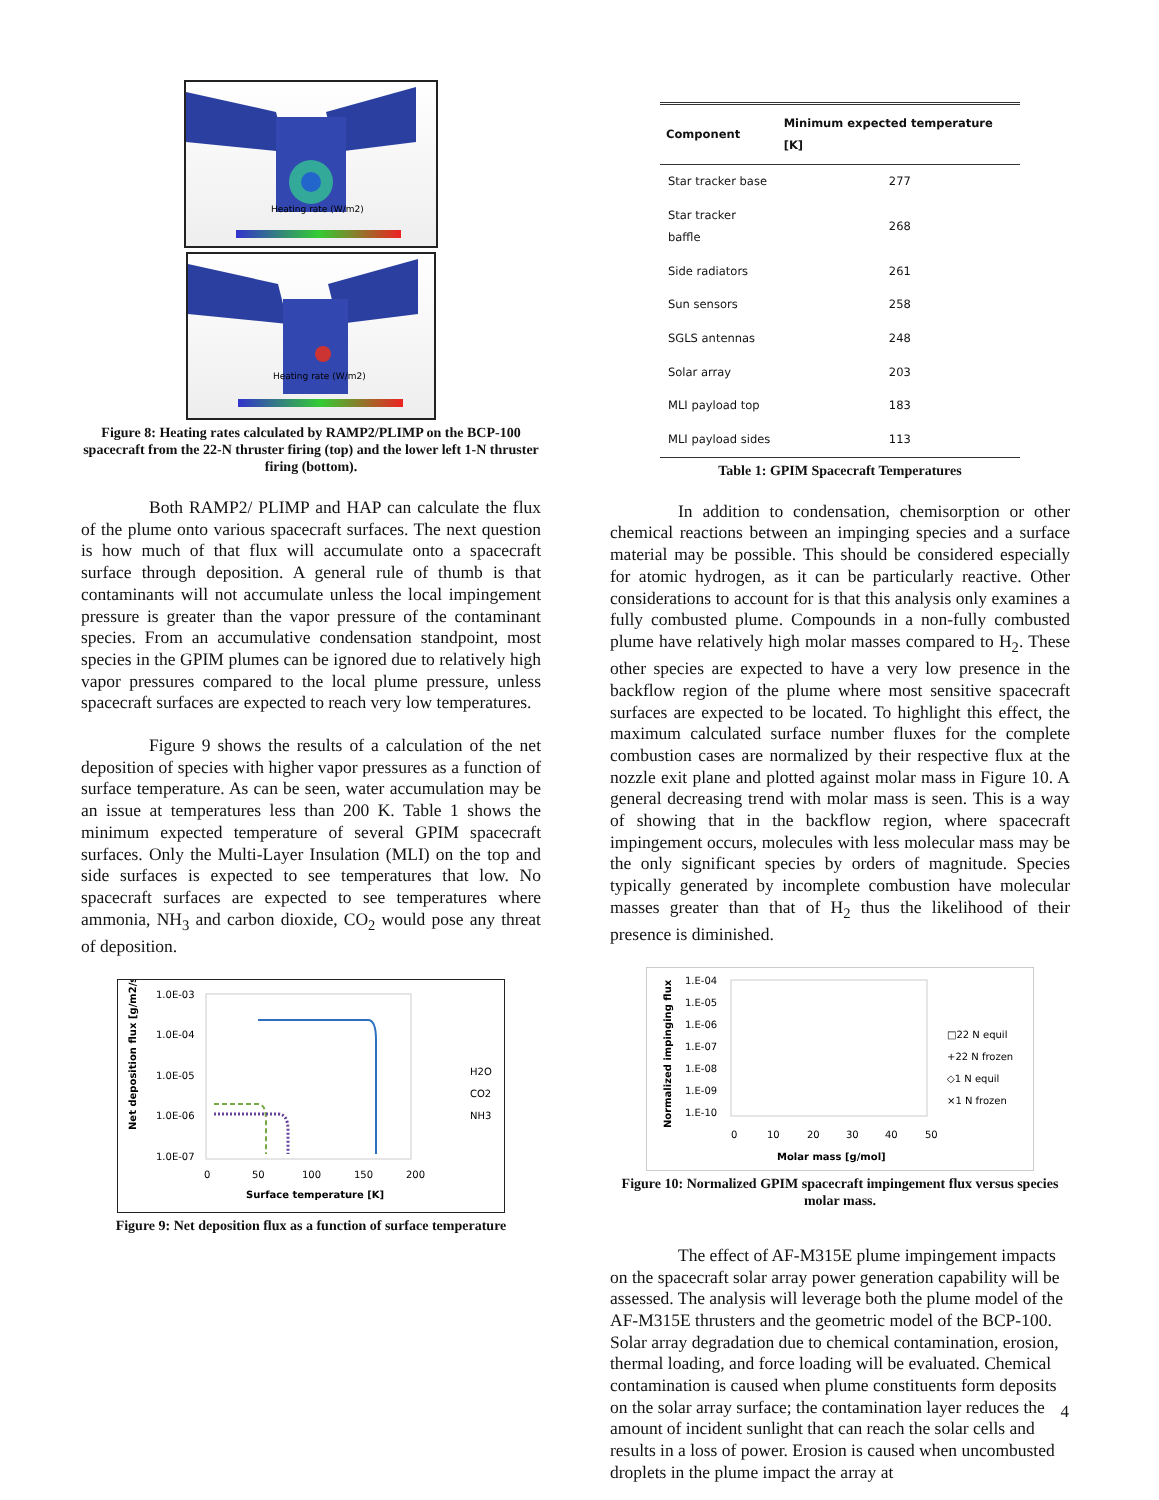Heating rate (W/m2)
Heating rate (W/m2)
Figure 8: Heating rates calculated by RAMP2/PLIMP on the BCP-100 spacecraft from the 22-N thruster firing (top) and the lower left 1-N thruster firing (bottom).
Both RAMP2/ PLIMP and HAP can calculate the flux of the plume onto various spacecraft surfaces. The next question is how much of that flux will accumulate onto a spacecraft surface through deposition. A general rule of thumb is that contaminants will not accumulate unless the local impingement pressure is greater than the vapor pressure of the contaminant species. From an accumulative condensation standpoint, most species in the GPIM plumes can be ignored due to relatively high vapor pressures compared to the local plume pressure, unless spacecraft surfaces are expected to reach very low temperatures.
Figure 9 shows the results of a calculation of the net deposition of species with higher vapor pressures as a function of surface temperature. As can be seen, water accumulation may be an issue at temperatures less than 200 K. Table 1 shows the minimum expected temperature of several GPIM spacecraft surfaces. Only the Multi-Layer Insulation (MLI) on the top and side surfaces is expected to see temperatures that low. No spacecraft surfaces are expected to see temperatures where ammonia, NH<sub>3</sub> and carbon dioxide, CO<sub>2</sub> would pose any threat of deposition.
Net deposition flux [g/m2/s]
1.0E-03
1.0E-04
1.0E-05
1.0E-06
1.0E-07
0
50
100
150
200
Surface temperature [K]
H2O
CO2
NH3
Figure 9: Net deposition flux as a function of surface temperature
| Component | Minimum expected temperature [K] |
| --- | --- |
| Star tracker base | 277 |
| Star tracker baffle | 268 |
| Side radiators | 261 |
| Sun sensors | 258 |
| SGLS antennas | 248 |
| Solar array | 203 |
| MLI payload top | 183 |
| MLI payload sides | 113 |
Table 1: GPIM Spacecraft Temperatures
In addition to condensation, chemisorption or other chemical reactions between an impinging species and a surface material may be possible. This should be considered especially for atomic hydrogen, as it can be particularly reactive. Other considerations to account for is that this analysis only examines a fully combusted plume. Compounds in a non-fully combusted plume have relatively high molar masses compared to H<sub>2</sub>. These other species are expected to have a very low presence in the backflow region of the plume where most sensitive spacecraft surfaces are expected to be located. To highlight this effect, the maximum calculated surface number fluxes for the complete combustion cases are normalized by their respective flux at the nozzle exit plane and plotted against molar mass in Figure 10. A general decreasing trend with molar mass is seen. This is a way of showing that in the backflow region, where spacecraft impingement occurs, molecules with less molecular mass may be the only significant species by orders of magnitude. Species typically generated by incomplete combustion have molecular masses greater than that of H<sub>2</sub> thus the likelihood of their presence is diminished.
Normalized impinging flux
1.E-04
1.E-05
1.E-06
1.E-07
1.E-08
1.E-09
1.E-10
0
10
20
30
40
50
Molar mass [g/mol]
□22 N equil
+22 N frozen
◇1 N equil
×1 N frozen
Figure 10: Normalized GPIM spacecraft impingement flux versus species molar mass.
The effect of AF-M315E plume impingement impacts on the spacecraft solar array power generation capability will be assessed. The analysis will leverage both the plume model of the AF-M315E thrusters and the geometric model of the BCP-100. Solar array degradation due to chemical contamination, erosion, thermal loading, and force loading will be evaluated. Chemical contamination is caused when plume constituents form deposits on the solar array surface; the contamination layer reduces the amount of incident sunlight that can reach the solar cells and results in a loss of power. Erosion is caused when uncombusted droplets in the plume impact the array at
4